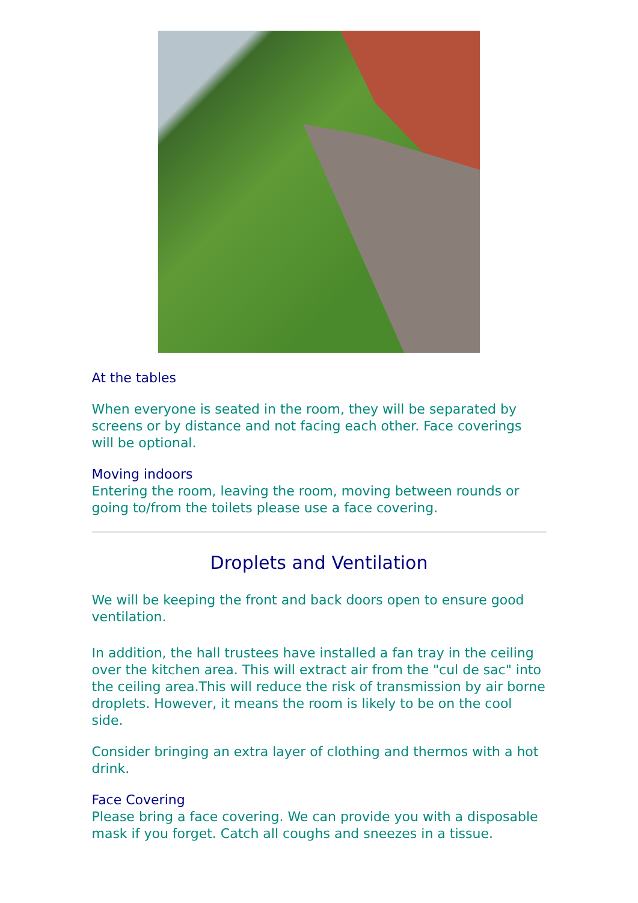At the tables
When everyone is seated in the room, they will be separated by screens or by distance and not facing each other. Face coverings will be optional.
Moving indoors
Entering the room, leaving the room, moving between rounds or going to/from the toilets please use a face covering.
Droplets and Ventilation
We will be keeping the front and back doors open to ensure good ventilation.
In addition, the hall trustees have installed a fan tray in the ceiling over the kitchen area. This will extract air from the "cul de sac" into the ceiling area.This will reduce the risk of transmission by air borne droplets. However, it means the room is likely to be on the cool side.
Consider bringing an extra layer of clothing and thermos with a hot drink.
Face Covering
Please bring a face covering. We can provide you with a disposable mask if you forget. Catch all coughs and sneezes in a tissue.